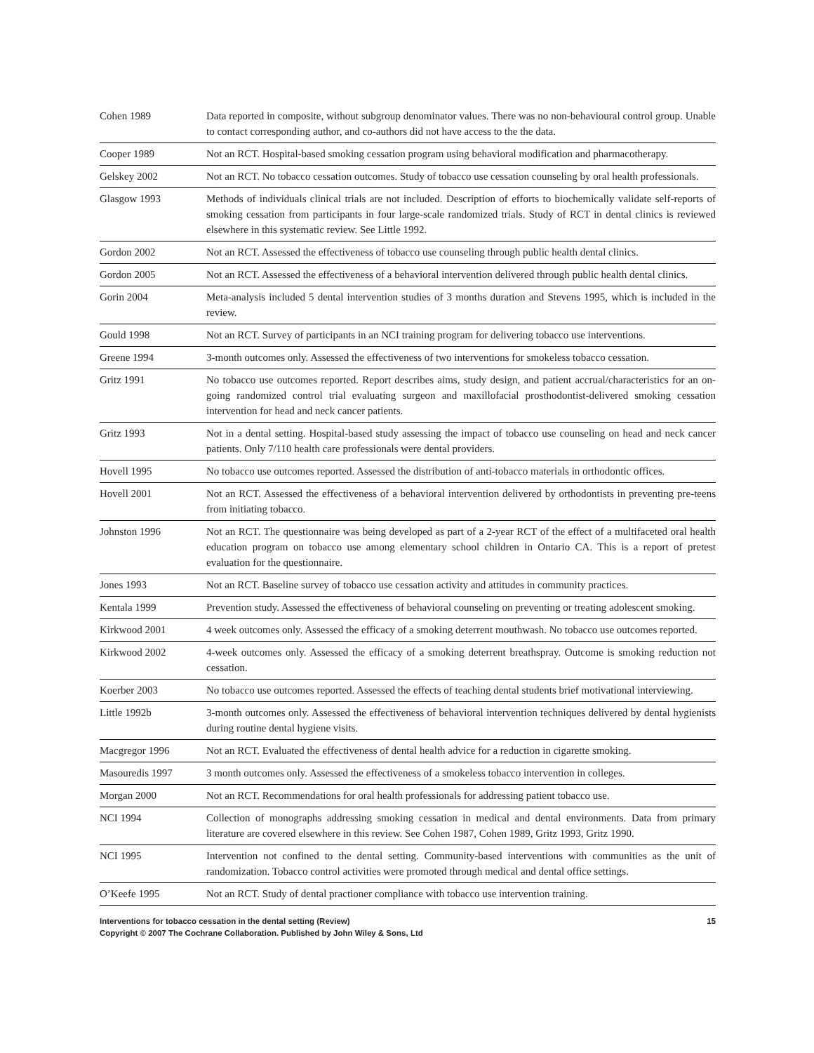| Cohen 1989 | Data reported in composite, without subgroup denominator values. There was no non-behavioural control group. Unable to contact corresponding author, and co-authors did not have access to the the data. |
| Cooper 1989 | Not an RCT. Hospital-based smoking cessation program using behavioral modification and pharmacotherapy. |
| Gelskey 2002 | Not an RCT. No tobacco cessation outcomes. Study of tobacco use cessation counseling by oral health professionals. |
| Glasgow 1993 | Methods of individuals clinical trials are not included. Description of efforts to biochemically validate self-reports of smoking cessation from participants in four large-scale randomized trials. Study of RCT in dental clinics is reviewed elsewhere in this systematic review. See Little 1992. |
| Gordon 2002 | Not an RCT. Assessed the effectiveness of tobacco use counseling through public health dental clinics. |
| Gordon 2005 | Not an RCT. Assessed the effectiveness of a behavioral intervention delivered through public health dental clinics. |
| Gorin 2004 | Meta-analysis included 5 dental intervention studies of 3 months duration and Stevens 1995, which is included in the review. |
| Gould 1998 | Not an RCT. Survey of participants in an NCI training program for delivering tobacco use interventions. |
| Greene 1994 | 3-month outcomes only. Assessed the effectiveness of two interventions for smokeless tobacco cessation. |
| Gritz 1991 | No tobacco use outcomes reported. Report describes aims, study design, and patient accrual/characteristics for an on-going randomized control trial evaluating surgeon and maxillofacial prosthodontist-delivered smoking cessation intervention for head and neck cancer patients. |
| Gritz 1993 | Not in a dental setting. Hospital-based study assessing the impact of tobacco use counseling on head and neck cancer patients. Only 7/110 health care professionals were dental providers. |
| Hovell 1995 | No tobacco use outcomes reported. Assessed the distribution of anti-tobacco materials in orthodontic offices. |
| Hovell 2001 | Not an RCT. Assessed the effectiveness of a behavioral intervention delivered by orthodontists in preventing pre-teens from initiating tobacco. |
| Johnston 1996 | Not an RCT. The questionnaire was being developed as part of a 2-year RCT of the effect of a multifaceted oral health education program on tobacco use among elementary school children in Ontario CA. This is a report of pretest evaluation for the questionnaire. |
| Jones 1993 | Not an RCT. Baseline survey of tobacco use cessation activity and attitudes in community practices. |
| Kentala 1999 | Prevention study. Assessed the effectiveness of behavioral counseling on preventing or treating adolescent smoking. |
| Kirkwood 2001 | 4 week outcomes only. Assessed the efficacy of a smoking deterrent mouthwash. No tobacco use outcomes reported. |
| Kirkwood 2002 | 4-week outcomes only. Assessed the efficacy of a smoking deterrent breathspray. Outcome is smoking reduction not cessation. |
| Koerber 2003 | No tobacco use outcomes reported. Assessed the effects of teaching dental students brief motivational interviewing. |
| Little 1992b | 3-month outcomes only. Assessed the effectiveness of behavioral intervention techniques delivered by dental hygienists during routine dental hygiene visits. |
| Macgregor 1996 | Not an RCT. Evaluated the effectiveness of dental health advice for a reduction in cigarette smoking. |
| Masouredis 1997 | 3 month outcomes only. Assessed the effectiveness of a smokeless tobacco intervention in colleges. |
| Morgan 2000 | Not an RCT. Recommendations for oral health professionals for addressing patient tobacco use. |
| NCI 1994 | Collection of monographs addressing smoking cessation in medical and dental environments. Data from primary literature are covered elsewhere in this review. See Cohen 1987, Cohen 1989, Gritz 1993, Gritz 1990. |
| NCI 1995 | Intervention not confined to the dental setting. Community-based interventions with communities as the unit of randomization. Tobacco control activities were promoted through medical and dental office settings. |
| O’Keefe 1995 | Not an RCT. Study of dental practioner compliance with tobacco use intervention training. |
15 Interventions for tobacco cessation in the dental setting (Review)
Copyright © 2007 The Cochrane Collaboration. Published by John Wiley & Sons, Ltd